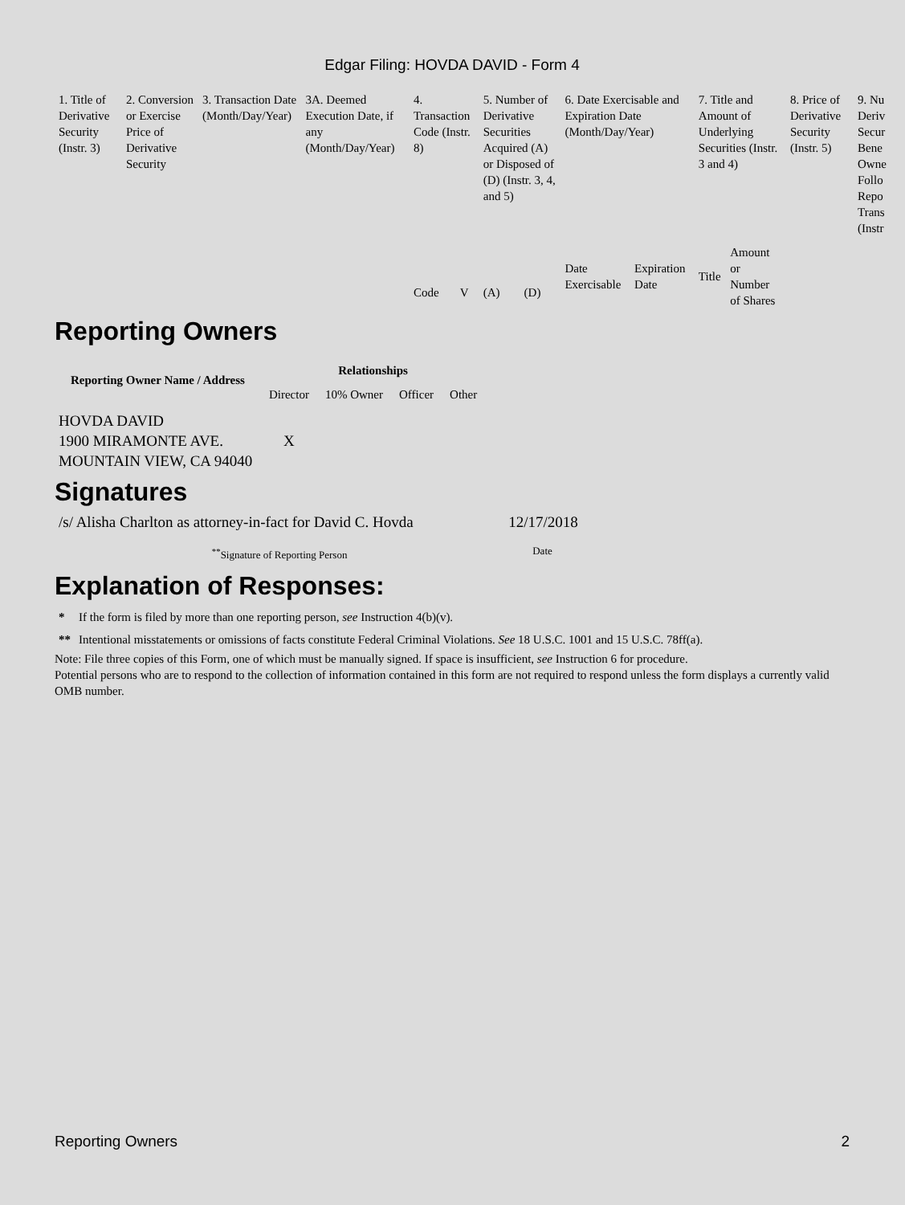Edgar Filing: HOVDA DAVID - Form 4
| 1. Title of Derivative Security (Instr. 3) | 2. Conversion or Exercise Price of Derivative Security | 3. Transaction Date (Month/Day/Year) | 3A. Deemed Execution Date, if any (Month/Day/Year) | 4. Transaction Code (Instr. 8) | | 5. Number of Derivative Securities Acquired (A) or Disposed of (D) (Instr. 3, 4, and 5) | | 6. Date Exercisable and Expiration Date (Month/Day/Year) | | 7. Title and Amount of Underlying Securities (Instr. 3 and 4) | | 8. Price of Derivative Security (Instr. 5) | 9. Nu Deriv Secur Bene Owne Follo Repo Trans (Instr |
| | | | | Code | V | (A) | (D) | Date Exercisable | Expiration Date | Title | Amount or Number of Shares | | |
Reporting Owners
| Reporting Owner Name / Address | Relationships | | | |
| --- | --- | --- | --- | --- |
| | Director | 10% Owner | Officer | Other |
| HOVDA DAVID 1900 MIRAMONTE AVE. MOUNTAIN VIEW, CA 94040 | X | | | |
Signatures
| /s/ Alisha Charlton as attorney-in-fact for David C. Hovda | 12/17/2018 |
| <sup>**</sup> Signature of Reporting Person | Date |
Explanation of Responses:
| * | If the form is filed by more than one reporting person, see Instruction 4(b)(v). |
| ** | Intentional misstatements or omissions of facts constitute Federal Criminal Violations. See 18 U.S.C. 1001 and 15 U.S.C. 78ff(a). |
Note: File three copies of this Form, one of which must be manually signed. If space is insufficient, see Instruction 6 for procedure.
Potential persons who are to respond to the collection of information contained in this form are not required to respond unless the form displays a currently valid OMB number.
Reporting Owners 2